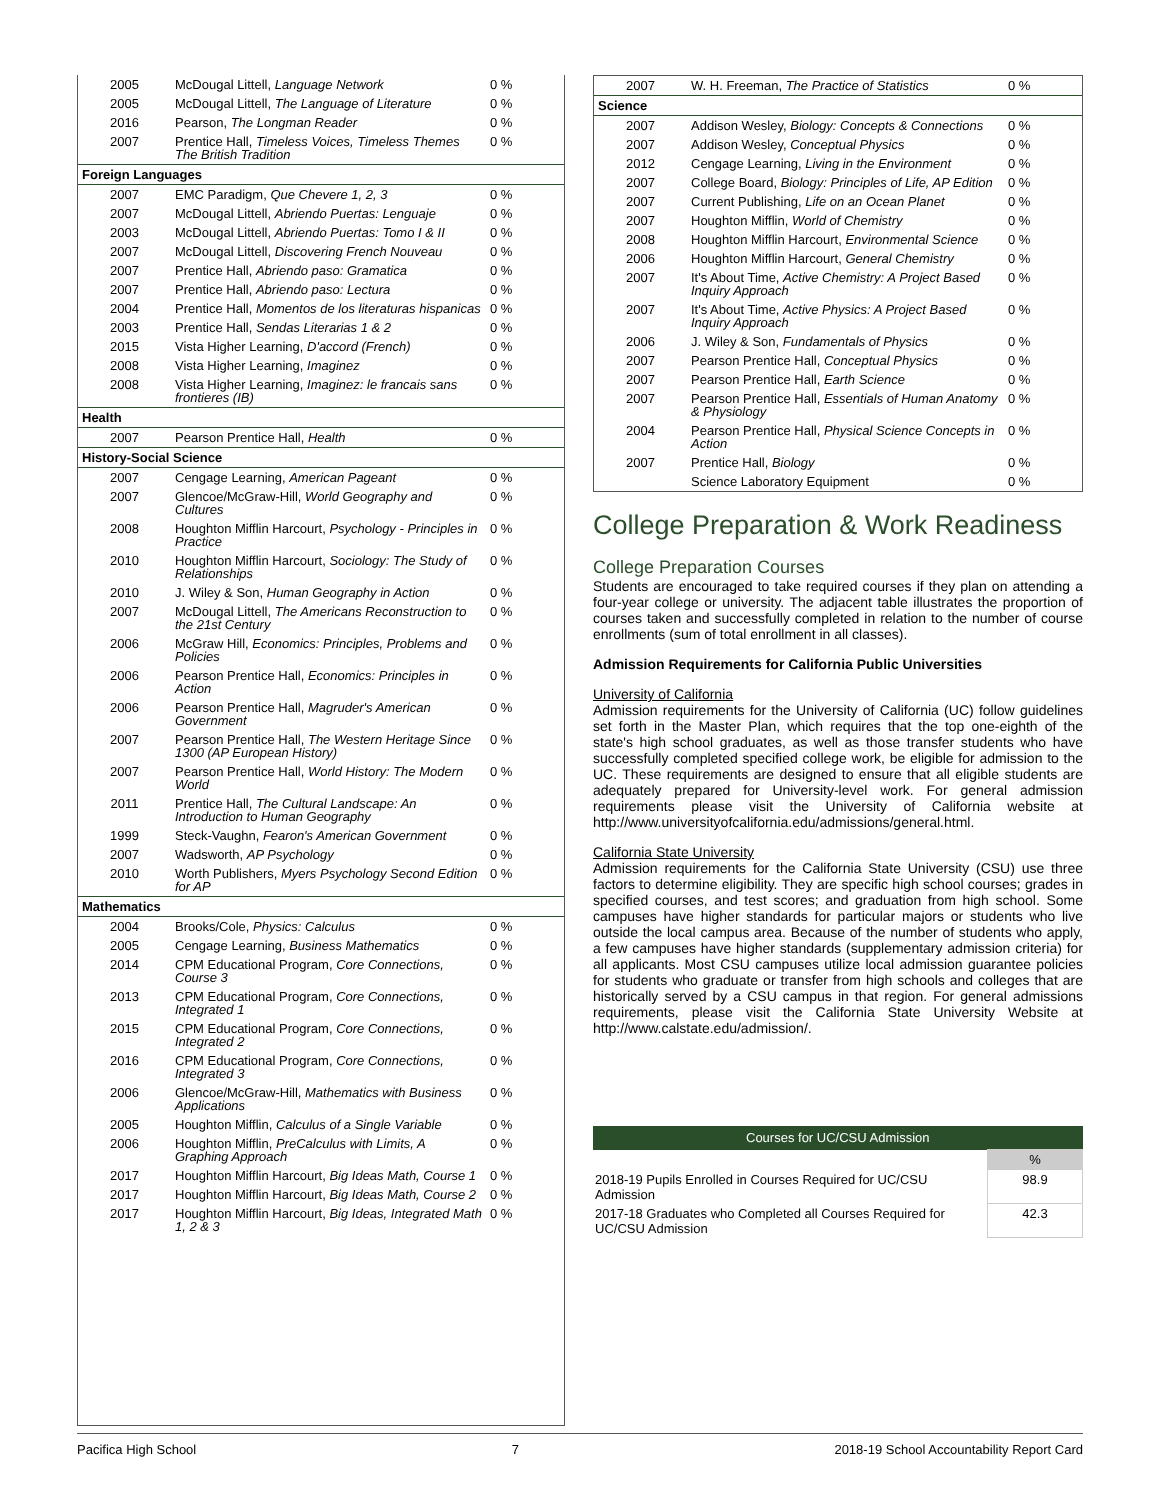| 2005 | McDougal Littell, Language Network | 0 % |
| 2005 | McDougal Littell, The Language of Literature | 0 % |
| 2016 | Pearson, The Longman Reader | 0 % |
| 2007 | Prentice Hall, Timeless Voices, Timeless Themes The British Tradition | 0 % |
| Foreign Languages | | |
| 2007 | EMC Paradigm, Que Chevere 1, 2, 3 | 0 % |
| 2007 | McDougal Littell, Abriendo Puertas: Lenguaje | 0 % |
| 2003 | McDougal Littell, Abriendo Puertas: Tomo I & II | 0 % |
| 2007 | McDougal Littell, Discovering French Nouveau | 0 % |
| 2007 | Prentice Hall, Abriendo paso: Gramatica | 0 % |
| 2007 | Prentice Hall, Abriendo paso: Lectura | 0 % |
| 2004 | Prentice Hall, Momentos de los literaturas hispanicas | 0 % |
| 2003 | Prentice Hall, Sendas Literarias 1 & 2 | 0 % |
| 2015 | Vista Higher Learning, D'accord (French) | 0 % |
| 2008 | Vista Higher Learning, Imaginez | 0 % |
| 2008 | Vista Higher Learning, Imaginez: le francais sans frontieres (IB) | 0 % |
| Health | | |
| 2007 | Pearson Prentice Hall, Health | 0 % |
| History-Social Science | | |
| 2007 | Cengage Learning, American Pageant | 0 % |
| 2007 | Glencoe/McGraw-Hill, World Geography and Cultures | 0 % |
| 2008 | Houghton Mifflin Harcourt, Psychology - Principles in Practice | 0 % |
| 2010 | Houghton Mifflin Harcourt, Sociology: The Study of Relationships | 0 % |
| 2010 | J. Wiley & Son, Human Geography in Action | 0 % |
| 2007 | McDougal Littell, The Americans Reconstruction to the 21st Century | 0 % |
| 2006 | McGraw Hill, Economics: Principles, Problems and Policies | 0 % |
| 2006 | Pearson Prentice Hall, Economics: Principles in Action | 0 % |
| 2006 | Pearson Prentice Hall, Magruder's American Government | 0 % |
| 2007 | Pearson Prentice Hall, The Western Heritage Since 1300 (AP European History) | 0 % |
| 2007 | Pearson Prentice Hall, World History: The Modern World | 0 % |
| 2011 | Prentice Hall, The Cultural Landscape: An Introduction to Human Geography | 0 % |
| 1999 | Steck-Vaughn, Fearon's American Government | 0 % |
| 2007 | Wadsworth, AP Psychology | 0 % |
| 2010 | Worth Publishers, Myers Psychology Second Edition for AP | 0 % |
| Mathematics | | |
| 2004 | Brooks/Cole, Physics: Calculus | 0 % |
| 2005 | Cengage Learning, Business Mathematics | 0 % |
| 2014 | CPM Educational Program, Core Connections, Course 3 | 0 % |
| 2013 | CPM Educational Program, Core Connections, Integrated 1 | 0 % |
| 2015 | CPM Educational Program, Core Connections, Integrated 2 | 0 % |
| 2016 | CPM Educational Program, Core Connections, Integrated 3 | 0 % |
| 2006 | Glencoe/McGraw-Hill, Mathematics with Business Applications | 0 % |
| 2005 | Houghton Mifflin, Calculus of a Single Variable | 0 % |
| 2006 | Houghton Mifflin, PreCalculus with Limits, A Graphing Approach | 0 % |
| 2017 | Houghton Mifflin Harcourt, Big Ideas Math, Course 1 | 0 % |
| 2017 | Houghton Mifflin Harcourt, Big Ideas Math, Course 2 | 0 % |
| 2017 | Houghton Mifflin Harcourt, Big Ideas, Integrated Math 1, 2 & 3 | 0 % |
| 2007 | W. H. Freeman, The Practice of Statistics | 0 % |
| Science | | |
| 2007 | Addison Wesley, Biology: Concepts & Connections | 0 % |
| 2007 | Addison Wesley, Conceptual Physics | 0 % |
| 2012 | Cengage Learning, Living in the Environment | 0 % |
| 2007 | College Board, Biology: Principles of Life, AP Edition | 0 % |
| 2007 | Current Publishing, Life on an Ocean Planet | 0 % |
| 2007 | Houghton Mifflin, World of Chemistry | 0 % |
| 2008 | Houghton Mifflin Harcourt, Environmental Science | 0 % |
| 2006 | Houghton Mifflin Harcourt, General Chemistry | 0 % |
| 2007 | It's About Time, Active Chemistry: A Project Based Inquiry Approach | 0 % |
| 2007 | It's About Time, Active Physics: A Project Based Inquiry Approach | 0 % |
| 2006 | J. Wiley & Son, Fundamentals of Physics | 0 % |
| 2007 | Pearson Prentice Hall, Conceptual Physics | 0 % |
| 2007 | Pearson Prentice Hall, Earth Science | 0 % |
| 2007 | Pearson Prentice Hall, Essentials of Human Anatomy & Physiology | 0 % |
| 2004 | Pearson Prentice Hall, Physical Science Concepts in Action | 0 % |
| 2007 | Prentice Hall, Biology | 0 % |
| | Science Laboratory Equipment | 0 % |
College Preparation & Work Readiness
College Preparation Courses
Students are encouraged to take required courses if they plan on attending a four-year college or university. The adjacent table illustrates the proportion of courses taken and successfully completed in relation to the number of course enrollments (sum of total enrollment in all classes).
Admission Requirements for California Public Universities
University of California
Admission requirements for the University of California (UC) follow guidelines set forth in the Master Plan, which requires that the top one-eighth of the state's high school graduates, as well as those transfer students who have successfully completed specified college work, be eligible for admission to the UC. These requirements are designed to ensure that all eligible students are adequately prepared for University-level work. For general admission requirements please visit the University of California website at http://www.universityofcalifornia.edu/admissions/general.html.
California State University
Admission requirements for the California State University (CSU) use three factors to determine eligibility. They are specific high school courses; grades in specified courses, and test scores; and graduation from high school. Some campuses have higher standards for particular majors or students who live outside the local campus area. Because of the number of students who apply, a few campuses have higher standards (supplementary admission criteria) for all applicants. Most CSU campuses utilize local admission guarantee policies for students who graduate or transfer from high schools and colleges that are historically served by a CSU campus in that region. For general admissions requirements, please visit the California State University Website at http://www.calstate.edu/admission/.
| Courses for UC/CSU Admission | |
| --- | --- |
| | % |
| 2018-19 Pupils Enrolled in Courses Required for UC/CSU Admission | 98.9 |
| 2017-18 Graduates who Completed all Courses Required for UC/CSU Admission | 42.3 |
Pacifica High School 7 2018-19 School Accountability Report Card